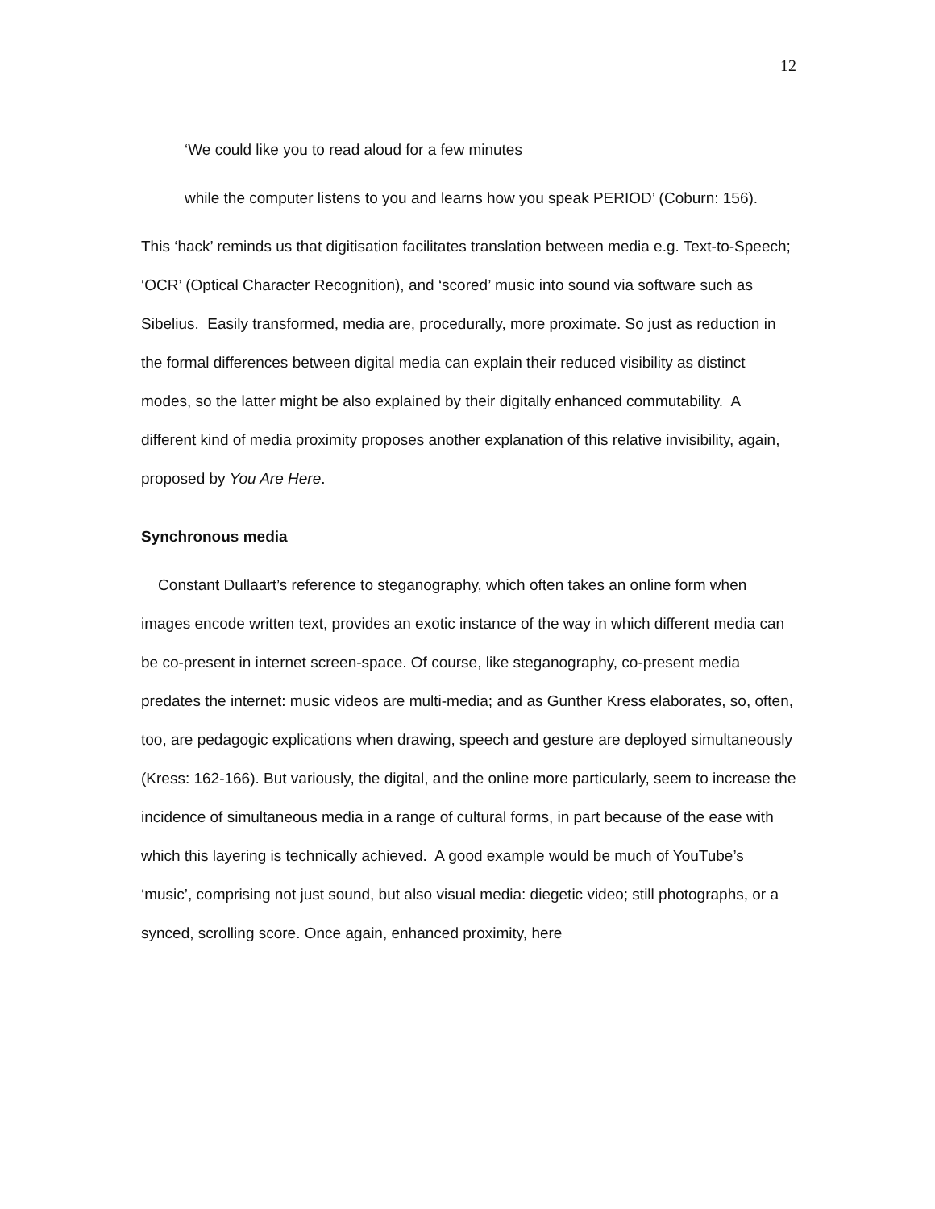12
‘We could like you to read aloud for a few minutes
while the computer listens to you and learns how you speak PERIOD’ (Coburn: 156).
This ‘hack’ reminds us that digitisation facilitates translation between media e.g. Text-to-Speech; ‘OCR’ (Optical Character Recognition), and ‘scored’ music into sound via software such as Sibelius. Easily transformed, media are, procedurally, more proximate. So just as reduction in the formal differences between digital media can explain their reduced visibility as distinct modes, so the latter might be also explained by their digitally enhanced commutability. A different kind of media proximity proposes another explanation of this relative invisibility, again, proposed by You Are Here.
Synchronous media
Constant Dullaart’s reference to steganography, which often takes an online form when images encode written text, provides an exotic instance of the way in which different media can be co-present in internet screen-space. Of course, like steganography, co-present media predates the internet: music videos are multi-media; and as Gunther Kress elaborates, so, often, too, are pedagogic explications when drawing, speech and gesture are deployed simultaneously (Kress: 162-166). But variously, the digital, and the online more particularly, seem to increase the incidence of simultaneous media in a range of cultural forms, in part because of the ease with which this layering is technically achieved. A good example would be much of YouTube’s ‘music’, comprising not just sound, but also visual media: diegetic video; still photographs, or a synced, scrolling score. Once again, enhanced proximity, here